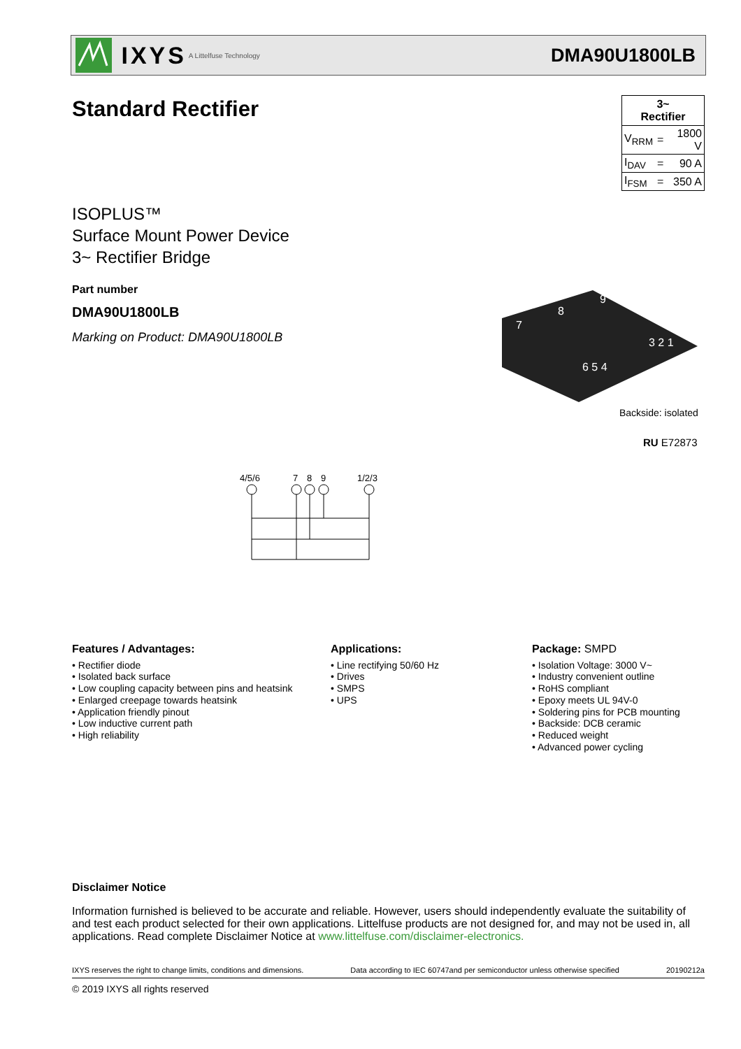IXYS A Littelfuse Technology
DMA90U1800LB
Standard Rectifier
| 3~ Rectifier | | |
| --- | --- | --- |
| V<sub>RRM</sub> | = | 1800 V |
| I<sub>DAV</sub> | = | 90 A |
| I<sub>FSM</sub> | = | 350 A |
ISOPLUS™
Surface Mount Power Device
3~ Rectifier Bridge
Part number
DMA90U1800LB
Marking on Product: DMA90U1800LB
7
8
9
6 5 4
3 2 1
Backside: isolated
RU E72873
4/5/6
7
8
9
1/2/3
Features / Advantages:
• Rectifier diode
• Isolated back surface
• Low coupling capacity between pins and heatsink
• Enlarged creepage towards heatsink
• Application friendly pinout
• Low inductive current path
• High reliability
Applications:
• Line rectifying 50/60 Hz
• Drives
• SMPS
• UPS
Package: SMPD
• Isolation Voltage: 3000 V~
• Industry convenient outline
• RoHS compliant
• Epoxy meets UL 94V-0
• Soldering pins for PCB mounting
• Backside: DCB ceramic
• Reduced weight
• Advanced power cycling
Disclaimer Notice
Information furnished is believed to be accurate and reliable. However, users should independently evaluate the suitability of and test each product selected for their own applications. Littelfuse products are not designed for, and may not be used in, all applications. Read complete Disclaimer Notice at www.littelfuse.com/disclaimer-electronics.
IXYS reserves the right to change limits, conditions and dimensions. Data according to IEC 60747and per semiconductor unless otherwise specified 20190212a
© 2019 IXYS all rights reserved